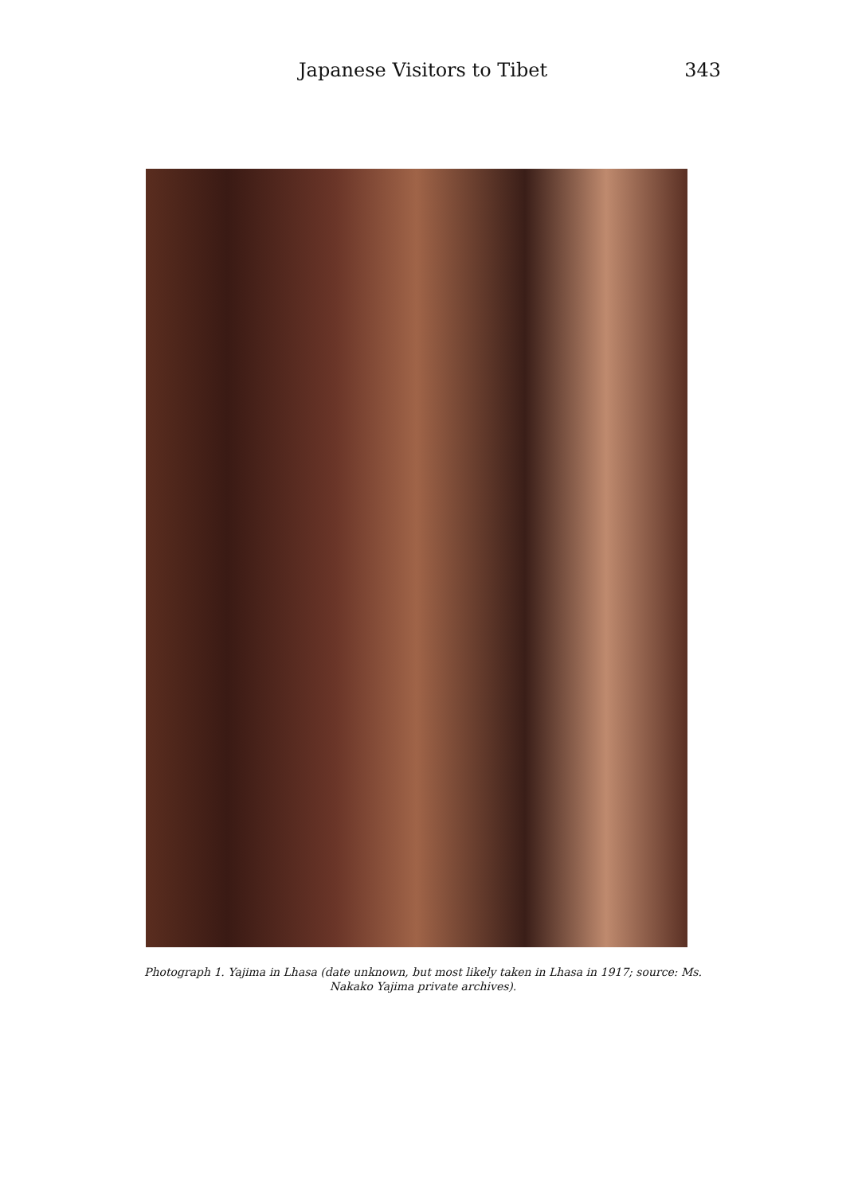Japanese Visitors to Tibet 343
Photograph 1. Yajima in Lhasa (date unknown, but most likely taken in Lhasa in 1917; source: Ms. Nakako Yajima private archives).